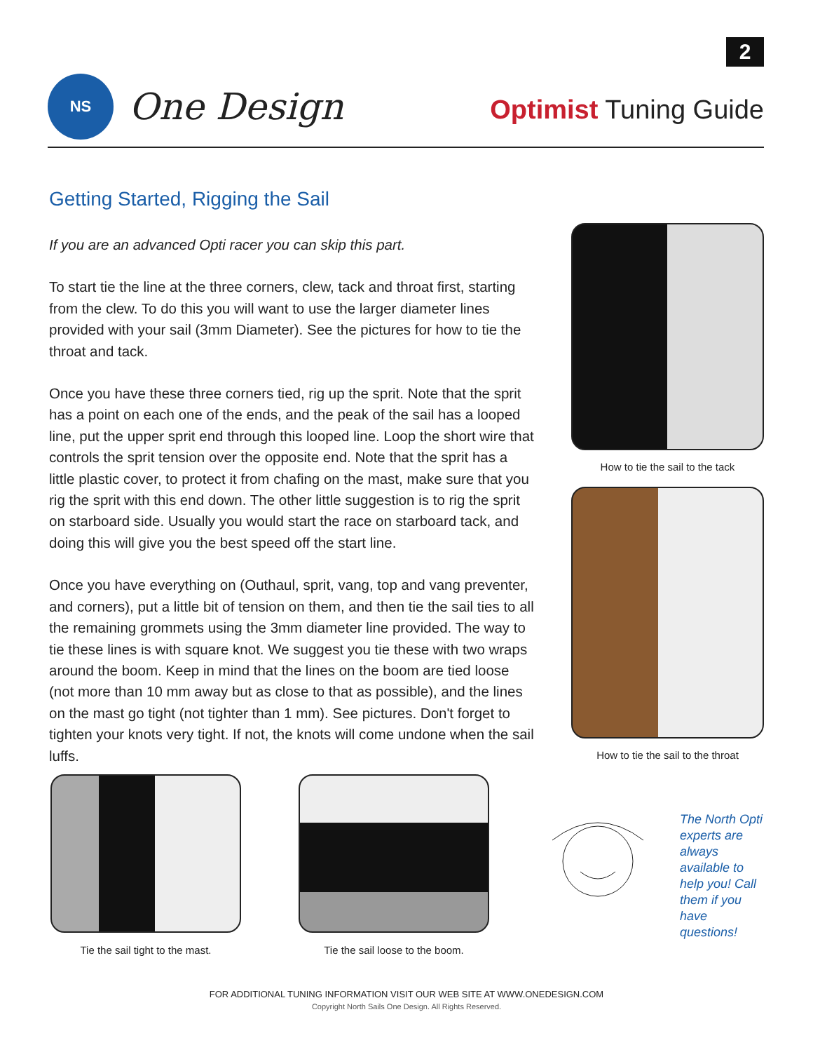2
NS
One Design
Optimist Tuning Guide
Getting Started, Rigging the Sail
If you are an advanced Opti racer you can skip this part.
To start tie the line at the three corners, clew, tack and throat first, starting from the clew. To do this you will want to use the larger diameter lines provided with your sail (3mm Diameter). See the pictures for how to tie the throat and tack.
Once you have these three corners tied, rig up the sprit. Note that the sprit has a point on each one of the ends, and the peak of the sail has a looped line, put the upper sprit end through this looped line. Loop the short wire that controls the sprit tension over the opposite end. Note that the sprit has a little plastic cover, to protect it from chafing on the mast, make sure that you rig the sprit with this end down. The other little suggestion is to rig the sprit on starboard side. Usually you would start the race on starboard tack, and doing this will give you the best speed off the start line.
Once you have everything on (Outhaul, sprit, vang, top and vang preventer, and corners), put a little bit of tension on them, and then tie the sail ties to all the remaining grommets using the 3mm diameter line provided. The way to tie these lines is with square knot. We suggest you tie these with two wraps around the boom. Keep in mind that the lines on the boom are tied loose (not more than 10 mm away but as close to that as possible), and the lines on the mast go tight (not tighter than 1 mm). See pictures. Don't forget to tighten your knots very tight. If not, the knots will come undone when the sail luffs.
How to tie the sail to the tack
How to tie the sail to the throat
Tie the sail tight to the mast.
Tie the sail loose to the boom.
The North Opti experts are always available to help you! Call them if you have questions!
FOR ADDITIONAL TUNING INFORMATION VISIT OUR WEB SITE AT WWW.ONEDESIGN.COM
Copyright North Sails One Design. All Rights Reserved.